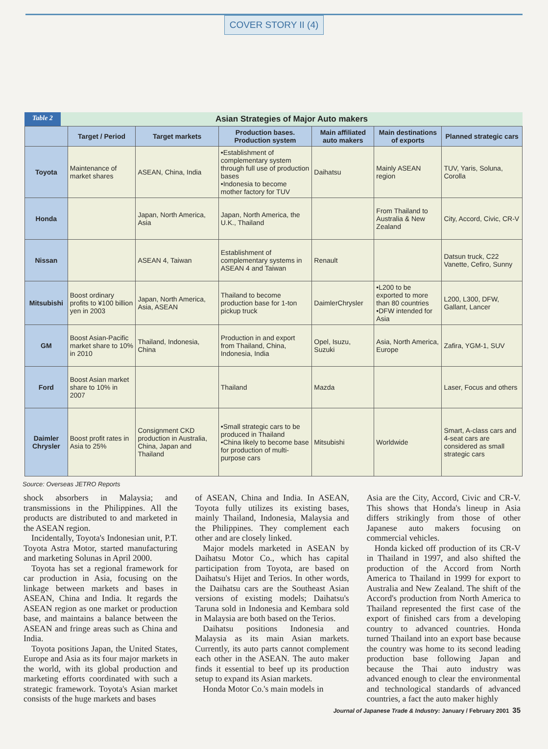COVER STORY II (4)
Table 2 Asian Strategies of Major Auto makers
| | Target / Period | Target markets | Production bases. Production system | Main affiliated auto makers | Main destinations of exports | Planned strategic cars |
| --- | --- | --- | --- | --- | --- | --- |
| Toyota | Maintenance of market shares | ASEAN, China, India | •Establishment of complementary system through full use of production bases •Indonesia to become mother factory for TUV | Daihatsu | Mainly ASEAN region | TUV, Yaris, Soluna, Corolla |
| Honda | | Japan, North America, Asia | Japan, North America, the U.K., Thailand | | From Thailand to Australia & New Zealand | City, Accord, Civic, CR-V |
| Nissan | | ASEAN 4, Taiwan | Establishment of complementary systems in ASEAN 4 and Taiwan | Renault | | Datsun truck, C22 Vanette, Cefiro, Sunny |
| Mitsubishi | Boost ordinary profits to ¥100 billion yen in 2003 | Japan, North America, Asia, ASEAN | Thailand to become production base for 1-ton pickup truck | DaimlerChrysler | •L200 to be exported to more than 80 countries •DFW intended for Asia | L200, L300, DFW, Gallant, Lancer |
| GM | Boost Asian-Pacific market share to 10% in 2010 | Thailand, Indonesia, China | Production in and export from Thailand, China, Indonesia, India | Opel, Isuzu, Suzuki | Asia, North America, Europe | Zafira, YGM-1, SUV |
| Ford | Boost Asian market share to 10% in 2007 | | Thailand | Mazda | | Laser, Focus and others |
| Daimler Chrysler | Boost profit rates in Asia to 25% | Consignment CKD production in Australia, China, Japan and Thailand | •Small strategic cars to be produced in Thailand •China likely to become base for production of multi-purpose cars | Mitsubishi | Worldwide | Smart, A-class cars and 4-seat cars are considered as small strategic cars |
Source: Overseas JETRO Reports
shock absorbers in Malaysia; and transmissions in the Philippines. All the products are distributed to and marketed in the ASEAN region.
Incidentally, Toyota's Indonesian unit, P.T. Toyota Astra Motor, started manufacturing and marketing Solunas in April 2000.
Toyota has set a regional framework for car production in Asia, focusing on the linkage between markets and bases in ASEAN, China and India. It regards the ASEAN region as one market or production base, and maintains a balance between the ASEAN and fringe areas such as China and India.
Toyota positions Japan, the United States, Europe and Asia as its four major markets in the world, with its global production and marketing efforts coordinated with such a strategic framework. Toyota's Asian market consists of the huge markets and bases
of ASEAN, China and India. In ASEAN, Toyota fully utilizes its existing bases, mainly Thailand, Indonesia, Malaysia and the Philippines. They complement each other and are closely linked.
Major models marketed in ASEAN by Daihatsu Motor Co., which has capital participation from Toyota, are based on Daihatsu's Hijet and Terios. In other words, the Daihatsu cars are the Southeast Asian versions of existing models; Daihatsu's Taruna sold in Indonesia and Kembara sold in Malaysia are both based on the Terios.
Daihatsu positions Indonesia and Malaysia as its main Asian markets. Currently, its auto parts cannot complement each other in the ASEAN. The auto maker finds it essential to beef up its production setup to expand its Asian markets.
Honda Motor Co.'s main models in
Asia are the City, Accord, Civic and CR-V. This shows that Honda's lineup in Asia differs strikingly from those of other Japanese auto makers focusing on commercial vehicles.
Honda kicked off production of its CR-V in Thailand in 1997, and also shifted the production of the Accord from North America to Thailand in 1999 for export to Australia and New Zealand. The shift of the Accord's production from North America to Thailand represented the first case of the export of finished cars from a developing country to advanced countries. Honda turned Thailand into an export base because the country was home to its second leading production base following Japan and because the Thai auto industry was advanced enough to clear the environmental and technological standards of advanced countries, a fact the auto maker highly
Journal of Japanese Trade & Industry: January / February 2001 35